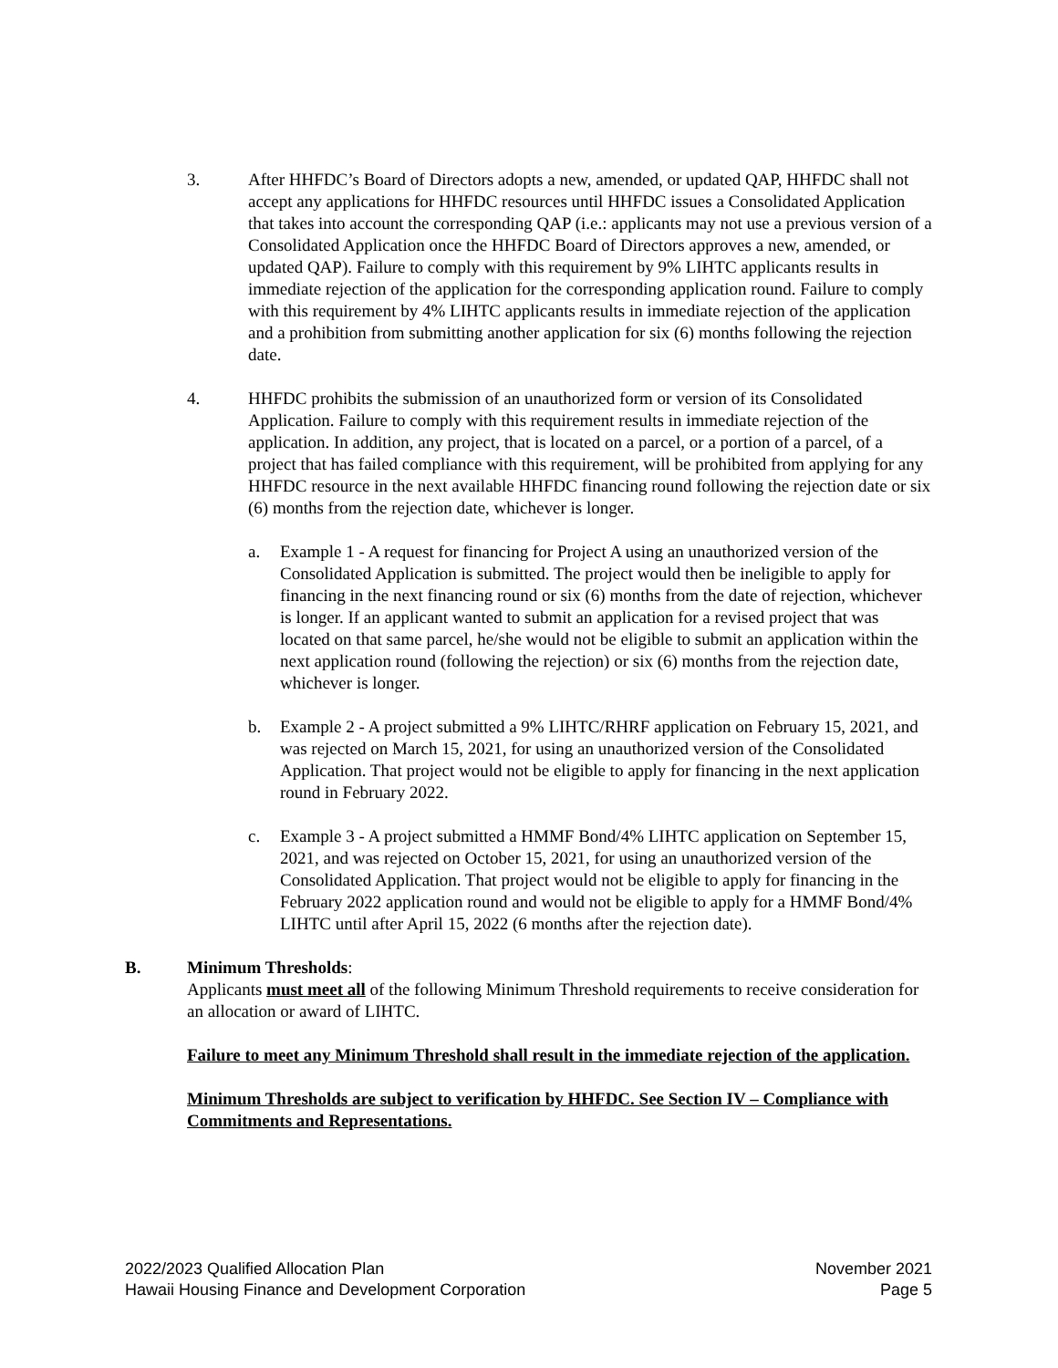3. After HHFDC’s Board of Directors adopts a new, amended, or updated QAP, HHFDC shall not accept any applications for HHFDC resources until HHFDC issues a Consolidated Application that takes into account the corresponding QAP (i.e.: applicants may not use a previous version of a Consolidated Application once the HHFDC Board of Directors approves a new, amended, or updated QAP). Failure to comply with this requirement by 9% LIHTC applicants results in immediate rejection of the application for the corresponding application round. Failure to comply with this requirement by 4% LIHTC applicants results in immediate rejection of the application and a prohibition from submitting another application for six (6) months following the rejection date.
4. HHFDC prohibits the submission of an unauthorized form or version of its Consolidated Application. Failure to comply with this requirement results in immediate rejection of the application. In addition, any project, that is located on a parcel, or a portion of a parcel, of a project that has failed compliance with this requirement, will be prohibited from applying for any HHFDC resource in the next available HHFDC financing round following the rejection date or six (6) months from the rejection date, whichever is longer.
a. Example 1 - A request for financing for Project A using an unauthorized version of the Consolidated Application is submitted. The project would then be ineligible to apply for financing in the next financing round or six (6) months from the date of rejection, whichever is longer. If an applicant wanted to submit an application for a revised project that was located on that same parcel, he/she would not be eligible to submit an application within the next application round (following the rejection) or six (6) months from the rejection date, whichever is longer.
b. Example 2 - A project submitted a 9% LIHTC/RHRF application on February 15, 2021, and was rejected on March 15, 2021, for using an unauthorized version of the Consolidated Application. That project would not be eligible to apply for financing in the next application round in February 2022.
c. Example 3 - A project submitted a HMMF Bond/4% LIHTC application on September 15, 2021, and was rejected on October 15, 2021, for using an unauthorized version of the Consolidated Application. That project would not be eligible to apply for financing in the February 2022 application round and would not be eligible to apply for a HMMF Bond/4% LIHTC until after April 15, 2022 (6 months after the rejection date).
B. Minimum Thresholds:
Applicants must meet all of the following Minimum Threshold requirements to receive consideration for an allocation or award of LIHTC.
Failure to meet any Minimum Threshold shall result in the immediate rejection of the application.
Minimum Thresholds are subject to verification by HHFDC. See Section IV – Compliance with Commitments and Representations.
2022/2023 Qualified Allocation Plan
Hawaii Housing Finance and Development Corporation
November 2021
Page 5